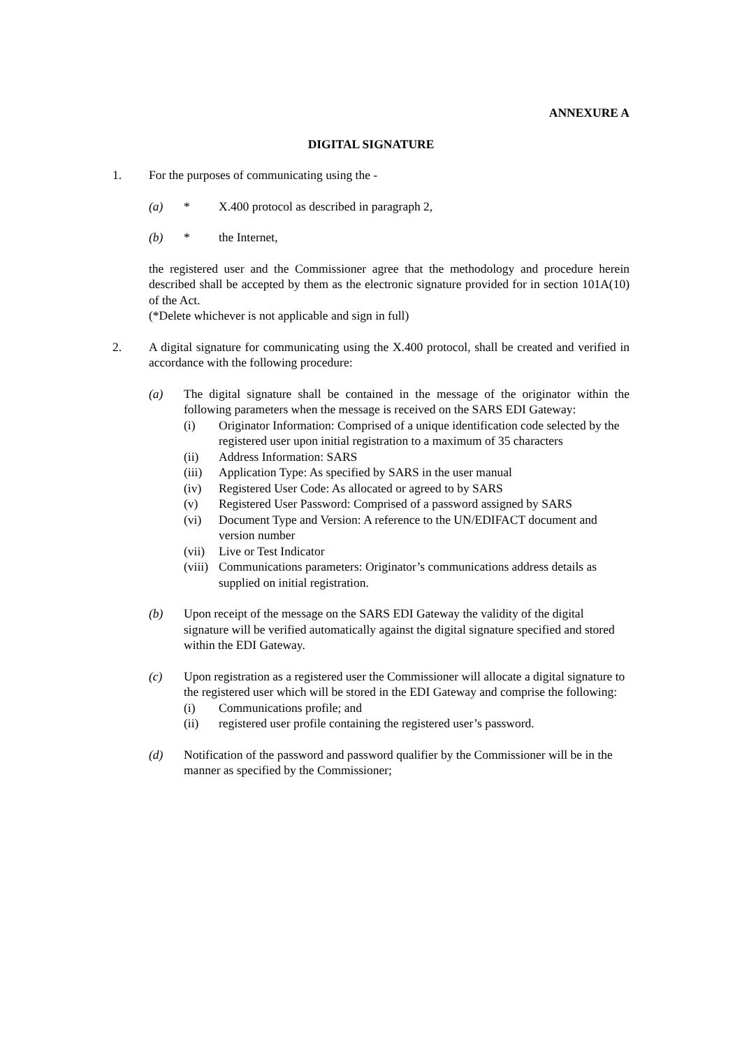ANNEXURE A
DIGITAL SIGNATURE
1. For the purposes of communicating using the -
(a) * X.400 protocol as described in paragraph 2,
(b) * the Internet,
the registered user and the Commissioner agree that the methodology and procedure herein described shall be accepted by them as the electronic signature provided for in section 101A(10) of the Act.
(*Delete whichever is not applicable and sign in full)
2. A digital signature for communicating using the X.400 protocol, shall be created and verified in accordance with the following procedure:
(a) The digital signature shall be contained in the message of the originator within the following parameters when the message is received on the SARS EDI Gateway:
(i) Originator Information: Comprised of a unique identification code selected by the registered user upon initial registration to a maximum of 35 characters
(ii) Address Information: SARS
(iii)
Application Type: As specified by SARS in the user manual
(iv) Registered User Code: As allocated or agreed to by SARS
(v) Registered User Password: Comprised of a password assigned by SARS
(vi) Document Type and Version: A reference to the UN/EDIFACT document and version number
(vii)
Live or Test Indicator
(viii)
Communications parameters: Originator’s communications address details as supplied on initial registration.
(b) Upon receipt of the message on the SARS EDI Gateway the validity of the digital signature will be verified automatically against the digital signature specified and stored within the EDI Gateway.
(c) Upon registration as a registered user the Commissioner will allocate a digital signature to the registered user which will be stored in the EDI Gateway and comprise the following:
(i) Communications profile; and
(ii) registered user profile containing the registered user’s password.
(d) Notification of the password and password qualifier by the Commissioner will be in the manner as specified by the Commissioner;